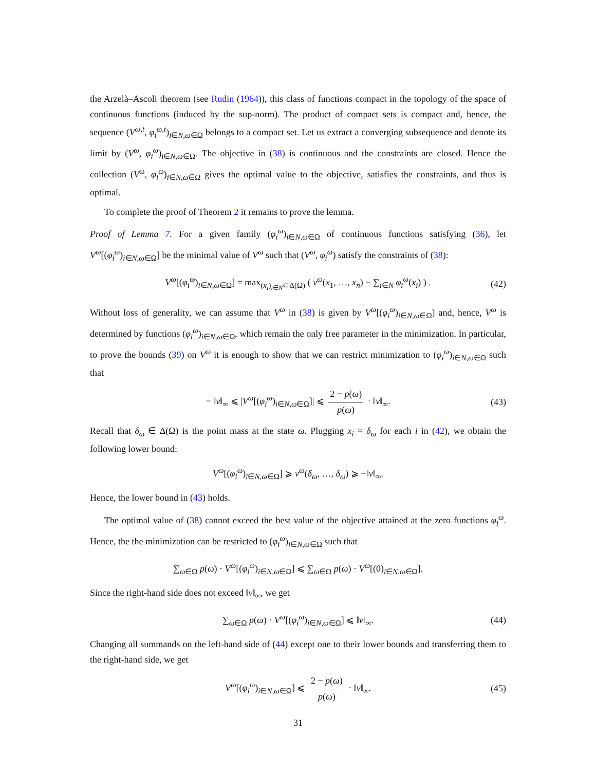the Arzelà–Ascoli theorem (see Rudin (1964)), this class of functions compact in the topology of the space of continuous functions (induced by the sup-norm). The product of compact sets is compact and, hence, the sequence (V<sup>ω,t</sup>, φ<sub>i</sub><sup>ω,t</sup>)<sub>i∈N,ω∈Ω</sub> belongs to a compact set. Let us extract a converging subsequence and denote its limit by (V<sup>ω</sup>, φ<sub>i</sub><sup>ω</sup>)<sub>i∈N,ω∈Ω</sub>. The objective in (38) is continuous and the constraints are closed. Hence the collection (V<sup>ω</sup>, φ<sub>i</sub><sup>ω</sup>)<sub>i∈N,ω∈Ω</sub> gives the optimal value to the objective, satisfies the constraints, and thus is optimal.
To complete the proof of Theorem 2 it remains to prove the lemma.
Proof of Lemma 7. For a given family (φ<sub>i</sub><sup>ω</sup>)<sub>i∈N,ω∈Ω</sub> of continuous functions satisfying (36), let V<sup>ω</sup>[(φ<sub>i</sub><sup>ω</sup>)<sub>i∈N,ω∈Ω</sub>] be the minimal value of V<sup>ω</sup> such that (V<sup>ω</sup>, φ<sub>i</sub><sup>ω</sup>) satisfy the constraints of (38):
V<sup>ω</sup>[(φ<sub>i</sub><sup>ω</sup>)<sub>i∈N,ω∈Ω</sub>] = max<sub>(x<sub>i</sub>)<sub>i∈N</sub>⊂Δ(Ω)</sub> ( v<sup>ω</sup>(x<sub>1</sub>, …, x<sub>n</sub>) − ∑<sub>i∈N</sub> φ<sub>i</sub><sup>ω</sup>(x<sub>i</sub>) ) . (42)
Without loss of generality, we can assume that V<sup>ω</sup> in (38) is given by V<sup>ω</sup>[(φ<sub>i</sub><sup>ω</sup>)<sub>i∈N,ω∈Ω</sub>] and, hence, V<sup>ω</sup> is determined by functions (φ<sub>i</sub><sup>ω</sup>)<sub>i∈N,ω∈Ω</sub>, which remain the only free parameter in the minimization. In particular, to prove the bounds (39) on V<sup>ω</sup> it is enough to show that we can restrict minimization to (φ<sub>i</sub><sup>ω</sup>)<sub>i∈N,ω∈Ω</sub> such that
− ‖v‖<sub>∞</sub> ⩽ |V<sup>ω</sup>[(φ<sub>i</sub><sup>ω</sup>)<sub>i∈N,ω∈Ω</sub>]| ⩽ 2 − p(ω) p(ω) · ‖v‖<sub>∞</sub>. (43)
Recall that δ<sub>ω</sub> ∈ Δ(Ω) is the point mass at the state ω. Plugging x<sub>i</sub> = δ<sub>ω</sub> for each i in (42), we obtain the following lower bound:
V<sup>ω</sup>[(φ<sub>i</sub><sup>ω</sup>)<sub>i∈N,ω∈Ω</sub>] ⩾ v<sup>ω</sup>(δ<sub>ω</sub>, …, δ<sub>ω</sub>) ⩾ −‖v‖<sub>∞</sub>.
Hence, the lower bound in (43) holds.
The optimal value of (38) cannot exceed the best value of the objective attained at the zero functions φ<sub>i</sub><sup>ω</sup>. Hence, the the minimization can be restricted to (φ<sub>i</sub><sup>ω</sup>)<sub>i∈N,ω∈Ω</sub> such that
∑<sub>ω∈Ω</sub> p(ω) · V<sup>ω</sup>[(φ<sub>i</sub><sup>ω</sup>)<sub>i∈N,ω∈Ω</sub>] ⩽ ∑<sub>ω∈Ω</sub> p(ω) · V<sup>ω</sup>[(0)<sub>i∈N,ω∈Ω</sub>].
Since the right-hand side does not exceed ‖v‖<sub>∞</sub>, we get
∑<sub>ω∈Ω</sub> p(ω) · V<sup>ω</sup>[(φ<sub>i</sub><sup>ω</sup>)<sub>i∈N,ω∈Ω</sub>] ⩽ ‖v‖<sub>∞</sub>. (44)
Changing all summands on the left-hand side of (44) except one to their lower bounds and transferring them to the right-hand side, we get
V<sup>ω</sup>[(φ<sub>i</sub><sup>ω</sup>)<sub>i∈N,ω∈Ω</sub>] ⩽ 2 − p(ω) p(ω) · ‖v‖<sub>∞</sub>. (45)
31